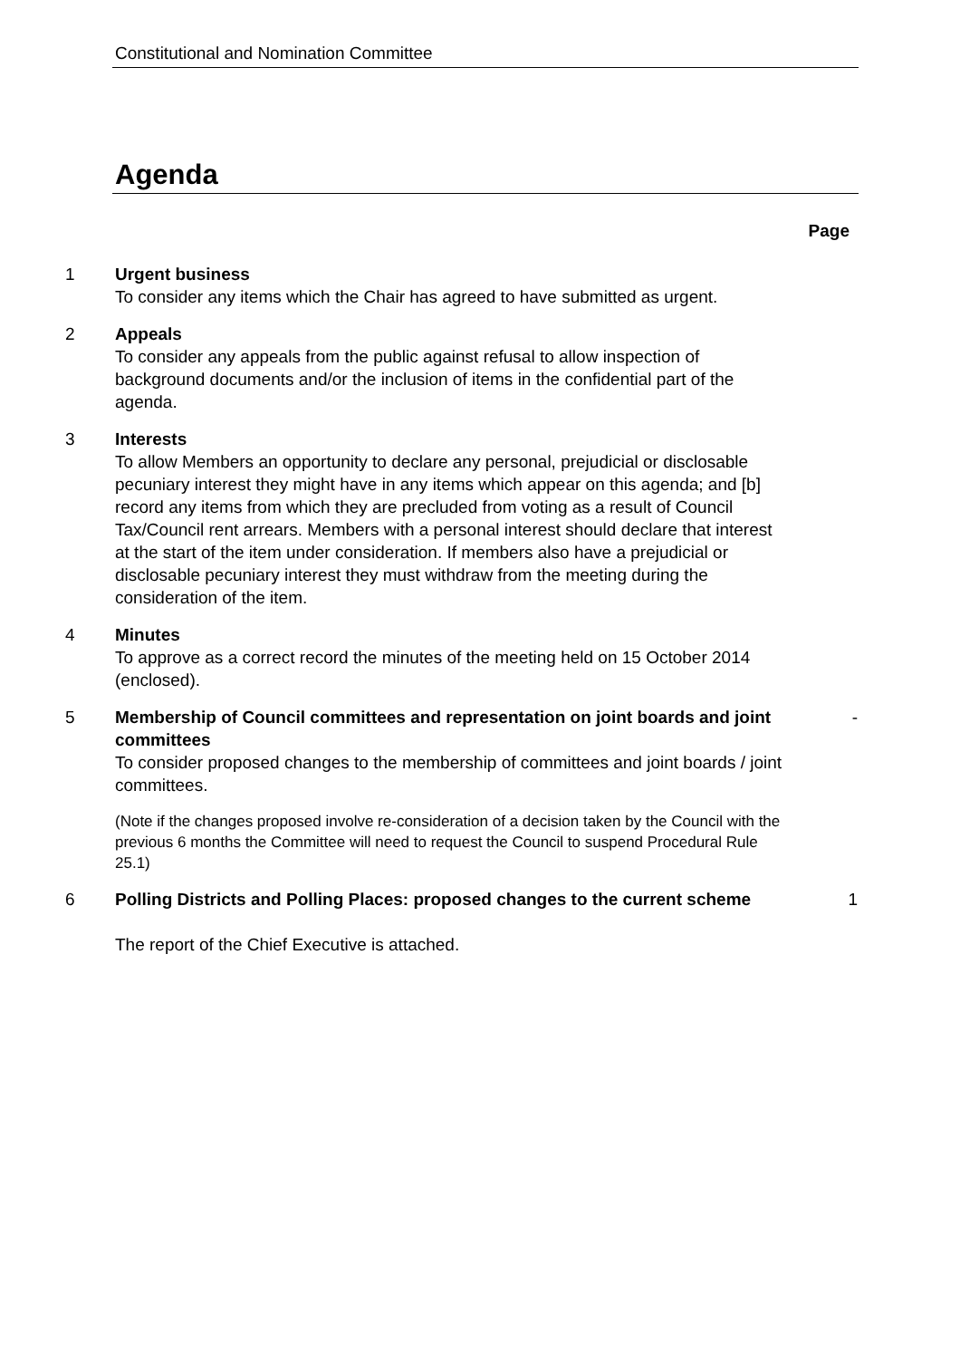Constitutional and Nomination Committee
Agenda
Page
1 Urgent business
To consider any items which the Chair has agreed to have submitted as urgent.
2 Appeals
To consider any appeals from the public against refusal to allow inspection of background documents and/or the inclusion of items in the confidential part of the agenda.
3 Interests
To allow Members an opportunity to declare any personal, prejudicial or disclosable pecuniary interest they might have in any items which appear on this agenda; and [b] record any items from which they are precluded from voting as a result of Council Tax/Council rent arrears. Members with a personal interest should declare that interest at the start of the item under consideration. If members also have a prejudicial or disclosable pecuniary interest they must withdraw from the meeting during the consideration of the item.
4 Minutes
To approve as a correct record the minutes of the meeting held on 15 October 2014 (enclosed).
5 Membership of Council committees and representation on joint boards and joint committees
To consider proposed changes to the membership of committees and joint boards / joint committees.
(Note if the changes proposed involve re-consideration of a decision taken by the Council with the previous 6 months the Committee will need to request the Council to suspend Procedural Rule 25.1)
-
6 Polling Districts and Polling Places: proposed changes to the current scheme
The report of the Chief Executive is attached.
1